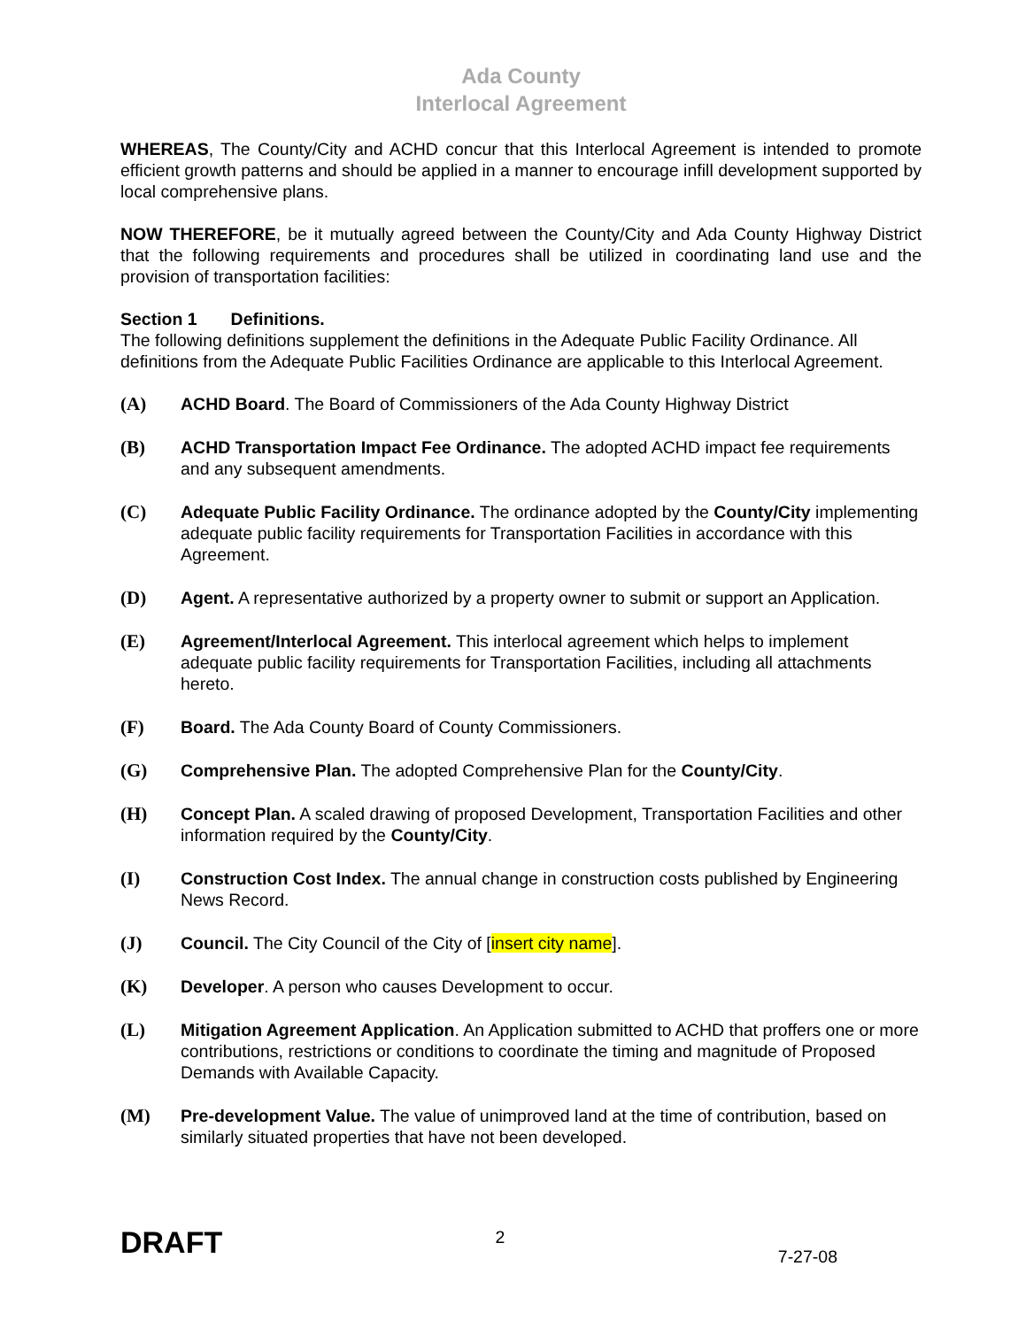Ada County
Interlocal Agreement
WHEREAS, The County/City and ACHD concur that this Interlocal Agreement is intended to promote efficient growth patterns and should be applied in a manner to encourage infill development supported by local comprehensive plans.
NOW THEREFORE, be it mutually agreed between the County/City and Ada County Highway District that the following requirements and procedures shall be utilized in coordinating land use and the provision of transportation facilities:
Section 1 Definitions.
The following definitions supplement the definitions in the Adequate Public Facility Ordinance. All definitions from the Adequate Public Facilities Ordinance are applicable to this Interlocal Agreement.
(A) ACHD Board. The Board of Commissioners of the Ada County Highway District
(B) ACHD Transportation Impact Fee Ordinance. The adopted ACHD impact fee requirements and any subsequent amendments.
(C) Adequate Public Facility Ordinance. The ordinance adopted by the County/City implementing adequate public facility requirements for Transportation Facilities in accordance with this Agreement.
(D) Agent. A representative authorized by a property owner to submit or support an Application.
(E) Agreement/Interlocal Agreement. This interlocal agreement which helps to implement adequate public facility requirements for Transportation Facilities, including all attachments hereto.
(F) Board. The Ada County Board of County Commissioners.
(G) Comprehensive Plan. The adopted Comprehensive Plan for the County/City.
(H) Concept Plan. A scaled drawing of proposed Development, Transportation Facilities and other information required by the County/City.
(I) Construction Cost Index. The annual change in construction costs published by Engineering News Record.
(J) Council. The City Council of the City of [insert city name].
(K) Developer. A person who causes Development to occur.
(L) Mitigation Agreement Application. An Application submitted to ACHD that proffers one or more contributions, restrictions or conditions to coordinate the timing and magnitude of Proposed Demands with Available Capacity.
(M) Pre-development Value. The value of unimproved land at the time of contribution, based on similarly situated properties that have not been developed.
DRAFT 2 7-27-08